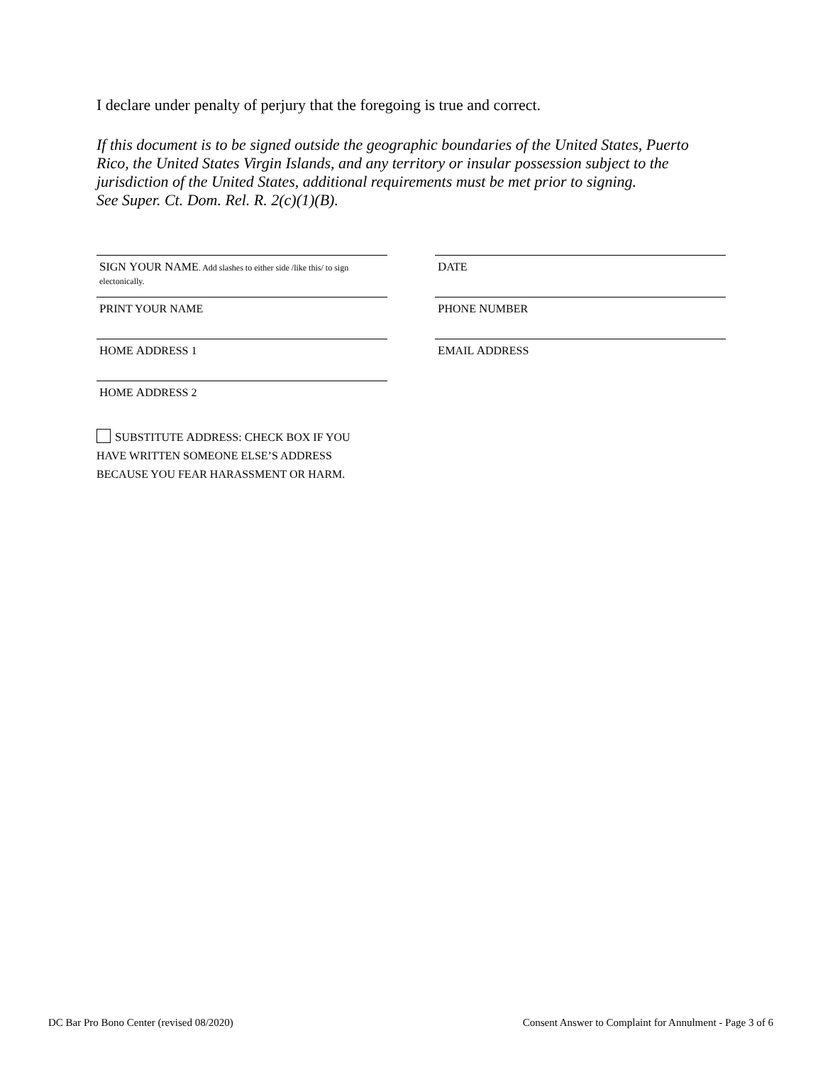I declare under penalty of perjury that the foregoing is true and correct.
If this document is to be signed outside the geographic boundaries of the United States, Puerto Rico, the United States Virgin Islands, and any territory or insular possession subject to the jurisdiction of the United States, additional requirements must be met prior to signing.
See Super. Ct. Dom. Rel. R. 2(c)(1)(B).
SIGN YOUR NAME. Add slashes to either side /like this/ to sign electonically.
DATE
PRINT YOUR NAME
PHONE NUMBER
HOME ADDRESS 1
EMAIL ADDRESS
HOME ADDRESS 2
SUBSTITUTE ADDRESS: CHECK BOX IF YOU HAVE WRITTEN SOMEONE ELSE’S ADDRESS BECAUSE YOU FEAR HARASSMENT OR HARM.
DC Bar Pro Bono Center (revised 08/2020) Consent Answer to Complaint for Annulment - Page 3 of 6